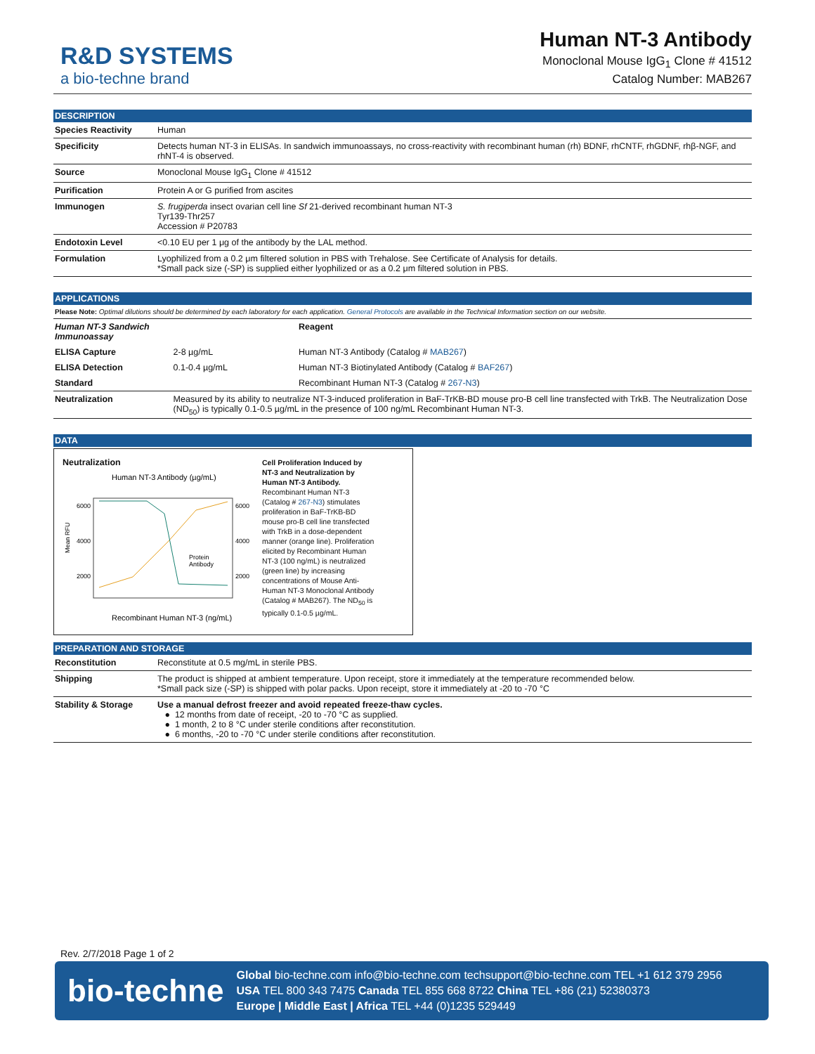R&D SYSTEMS
a bio-techne brand
Human NT-3 Antibody
Monoclonal Mouse IgG<sub>1</sub> Clone # 41512
Catalog Number: MAB267
DESCRIPTION
| Species Reactivity | Human |
| Specificity | Detects human NT-3 in ELISAs. In sandwich immunoassays, no cross-reactivity with recombinant human (rh) BDNF, rhCNTF, rhGDNF, rhβ-NGF, and rhNT-4 is observed. |
| Source | Monoclonal Mouse IgG<sub>1</sub> Clone # 41512 |
| Purification | Protein A or G purified from ascites |
| Immunogen | S. frugiperda insect ovarian cell line Sf 21-derived recombinant human NT-3 Tyr139-Thr257 Accession # P20783 |
| Endotoxin Level | <0.10 EU per 1 μg of the antibody by the LAL method. |
| Formulation | Lyophilized from a 0.2 μm filtered solution in PBS with Trehalose. See Certificate of Analysis for details. *Small pack size (-SP) is supplied either lyophilized or as a 0.2 μm filtered solution in PBS. |
APPLICATIONS
Please Note: Optimal dilutions should be determined by each laboratory for each application. General Protocols are available in the Technical Information section on our website.
| Human NT-3 Sandwich Immunoassay | | Reagent |
| ELISA Capture | 2-8 µg/mL | Human NT-3 Antibody (Catalog # MAB267 ) |
| ELISA Detection | 0.1-0.4 µg/mL | Human NT-3 Biotinylated Antibody (Catalog # BAF267 ) |
| Standard | | Recombinant Human NT-3 (Catalog # 267-N3 ) |
| Neutralization | Measured by its ability to neutralize NT-3-induced proliferation in BaF-TrKB-BD mouse pro-B cell line transfected with TrkB. The Neutralization Dose (ND<sub>50</sub>) is typically 0.1-0.5 µg/mL in the presence of 100 ng/mL Recombinant Human NT-3. | |
DATA
Neutralization
Human NT-3 Antibody (µg/mL)
6000
4000
2000
6000
4000
2000
Mean RFU
Recombinant Human NT-3 (ng/mL)
Protein
Antibody
Cell Proliferation Induced by NT-3 and Neutralization by Human NT-3 Antibody. Recombinant Human NT-3 (Catalog # 267-N3) stimulates proliferation in BaF-TrKB-BD mouse pro-B cell line transfected with TrkB in a dose-dependent manner (orange line). Proliferation elicited by Recombinant Human NT-3 (100 ng/mL) is neutralized (green line) by increasing concentrations of Mouse Anti-Human NT-3 Monoclonal Antibody (Catalog # MAB267). The ND<sub>50</sub> is typically 0.1-0.5 µg/mL.
PREPARATION AND STORAGE
| Reconstitution | Reconstitute at 0.5 mg/mL in sterile PBS. |
| Shipping | The product is shipped at ambient temperature. Upon receipt, store it immediately at the temperature recommended below. *Small pack size (-SP) is shipped with polar packs. Upon receipt, store it immediately at -20 to -70 °C |
| Stability & Storage | Use a manual defrost freezer and avoid repeated freeze-thaw cycles. ● 12 months from date of receipt, -20 to -70 °C as supplied. ● 1 month, 2 to 8 °C under sterile conditions after reconstitution. ● 6 months, -20 to -70 °C under sterile conditions after reconstitution. |
Rev. 2/7/2018 Page 1 of 2
bio-techne
Global bio-techne.com info@bio-techne.com techsupport@bio-techne.com TEL +1 612 379 2956
USA TEL 800 343 7475 Canada TEL 855 668 8722 China TEL +86 (21) 52380373
Europe | Middle East | Africa TEL +44 (0)1235 529449